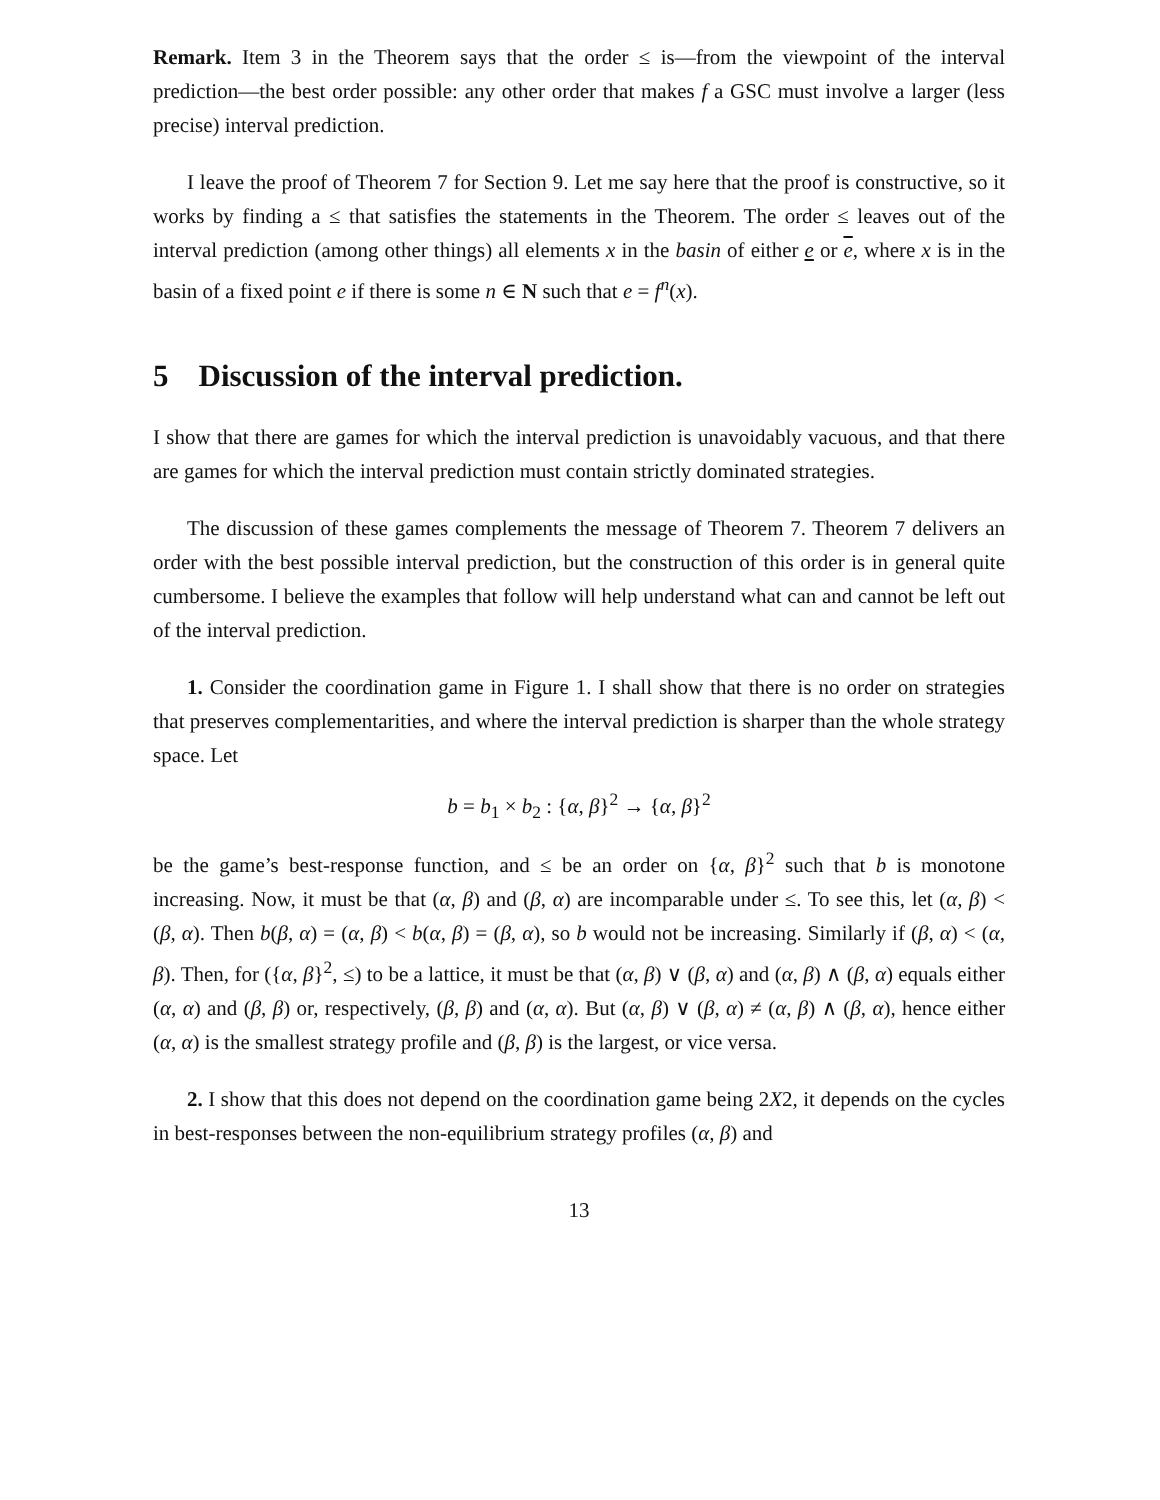Remark. Item 3 in the Theorem says that the order ≤ is—from the viewpoint of the interval prediction—the best order possible: any other order that makes f a GSC must involve a larger (less precise) interval prediction.
I leave the proof of Theorem 7 for Section 9. Let me say here that the proof is constructive, so it works by finding a ≤ that satisfies the statements in the Theorem. The order ≤ leaves out of the interval prediction (among other things) all elements x in the basin of either e or e, where x is in the basin of a fixed point e if there is some n ∈ N such that e = f<sup>n</sup>(x).
5 Discussion of the interval prediction.
I show that there are games for which the interval prediction is unavoidably vacuous, and that there are games for which the interval prediction must contain strictly dominated strategies.
The discussion of these games complements the message of Theorem 7. Theorem 7 delivers an order with the best possible interval prediction, but the construction of this order is in general quite cumbersome. I believe the examples that follow will help understand what can and cannot be left out of the interval prediction.
1. Consider the coordination game in Figure 1. I shall show that there is no order on strategies that preserves complementarities, and where the interval prediction is sharper than the whole strategy space. Let
b = b<sub>1</sub> × b<sub>2</sub> : {α, β}<sup>2</sup> → {α, β}<sup>2</sup>
be the game’s best-response function, and ≤ be an order on {α, β}<sup>2</sup> such that b is monotone increasing. Now, it must be that (α, β) and (β, α) are incomparable under ≤. To see this, let (α, β) < (β, α). Then b(β, α) = (α, β) < b(α, β) = (β, α), so b would not be increasing. Similarly if (β, α) < (α, β). Then, for ({α, β}<sup>2</sup>, ≤) to be a lattice, it must be that (α, β) ∨ (β, α) and (α, β) ∧ (β, α) equals either (α, α) and (β, β) or, respectively, (β, β) and (α, α). But (α, β) ∨ (β, α) ≠ (α, β) ∧ (β, α), hence either (α, α) is the smallest strategy profile and (β, β) is the largest, or vice versa.
2. I show that this does not depend on the coordination game being 2X2, it depends on the cycles in best-responses between the non-equilibrium strategy profiles (α, β) and
13